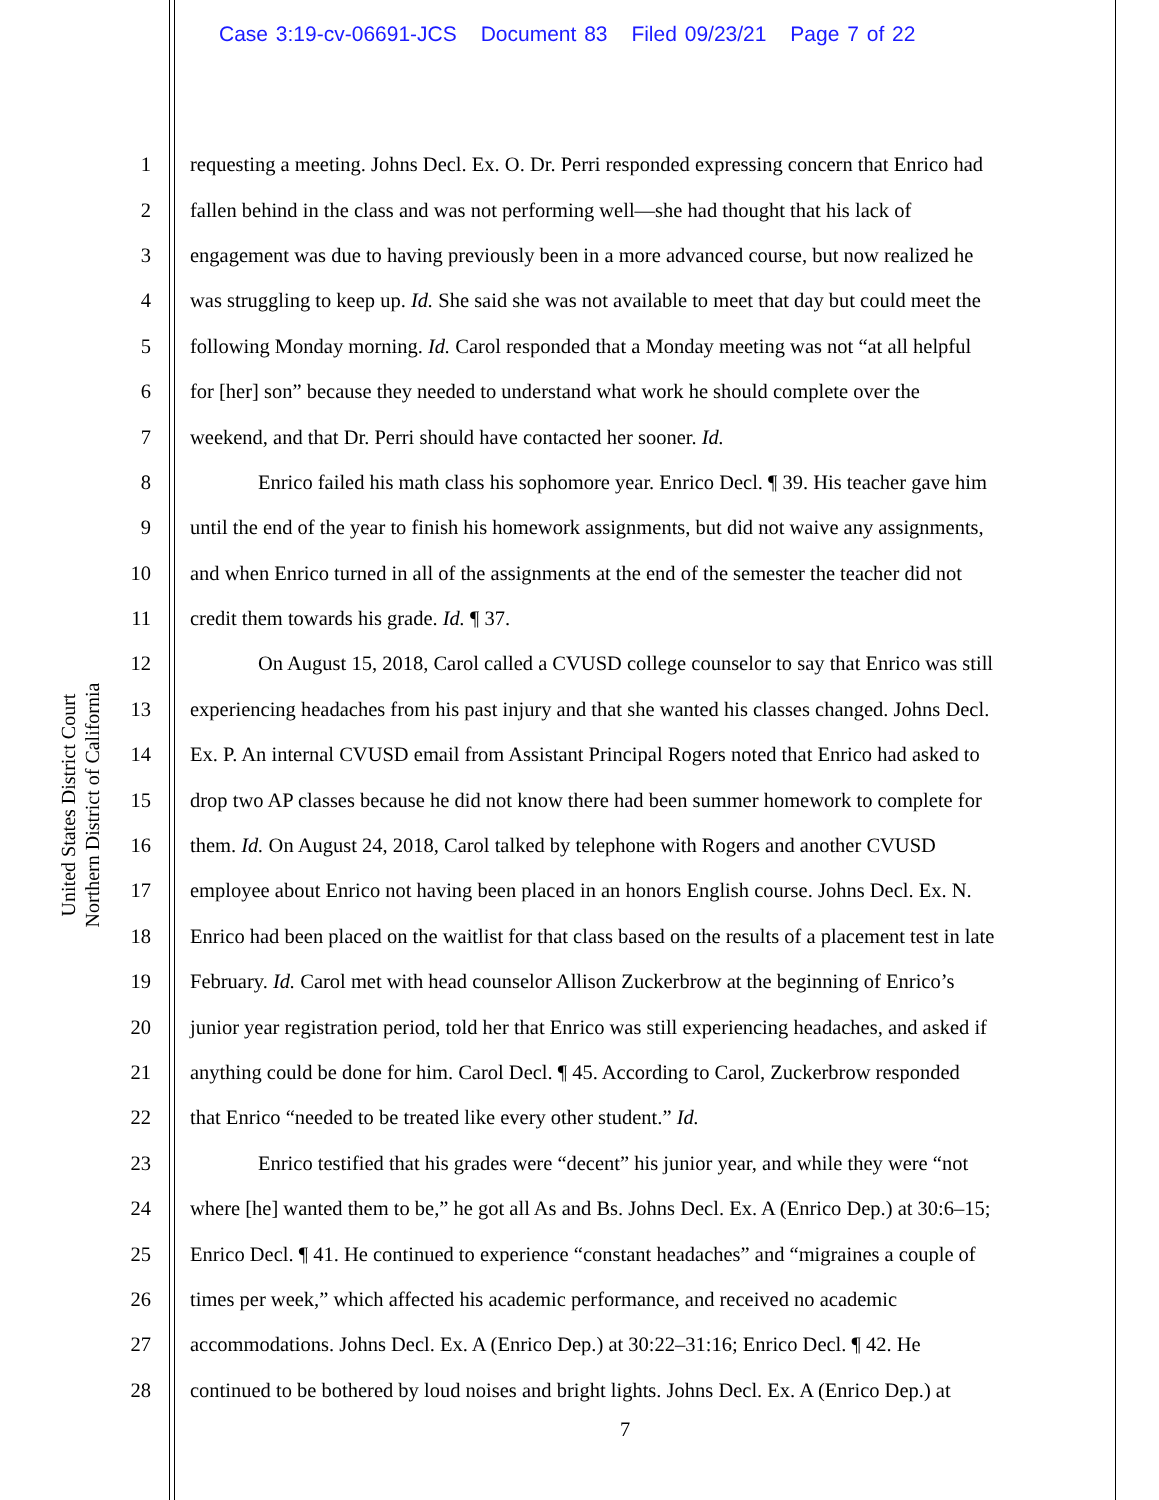Case 3:19-cv-06691-JCS Document 83 Filed 09/23/21 Page 7 of 22
United States District Court
Northern District of California
1 requesting a meeting. Johns Decl. Ex. O. Dr. Perri responded expressing concern that Enrico had
2 fallen behind in the class and was not performing well—she had thought that his lack of
3 engagement was due to having previously been in a more advanced course, but now realized he
4 was struggling to keep up. Id. She said she was not available to meet that day but could meet the
5 following Monday morning. Id. Carol responded that a Monday meeting was not “at all helpful
6 for [her] son” because they needed to understand what work he should complete over the
7 weekend, and that Dr. Perri should have contacted her sooner. Id.
8 Enrico failed his math class his sophomore year. Enrico Decl. ¶ 39. His teacher gave him
9 until the end of the year to finish his homework assignments, but did not waive any assignments,
10 and when Enrico turned in all of the assignments at the end of the semester the teacher did not
11 credit them towards his grade. Id. ¶ 37.
12 On August 15, 2018, Carol called a CVUSD college counselor to say that Enrico was still
13 experiencing headaches from his past injury and that she wanted his classes changed. Johns Decl.
14 Ex. P. An internal CVUSD email from Assistant Principal Rogers noted that Enrico had asked to
15 drop two AP classes because he did not know there had been summer homework to complete for
16 them. Id. On August 24, 2018, Carol talked by telephone with Rogers and another CVUSD
17 employee about Enrico not having been placed in an honors English course. Johns Decl. Ex. N.
18 Enrico had been placed on the waitlist for that class based on the results of a placement test in late
19 February. Id. Carol met with head counselor Allison Zuckerbrow at the beginning of Enrico’s
20 junior year registration period, told her that Enrico was still experiencing headaches, and asked if
21 anything could be done for him. Carol Decl. ¶ 45. According to Carol, Zuckerbrow responded
22 that Enrico “needed to be treated like every other student.” Id.
23 Enrico testified that his grades were “decent” his junior year, and while they were “not
24 where [he] wanted them to be,” he got all As and Bs. Johns Decl. Ex. A (Enrico Dep.) at 30:6–15;
25 Enrico Decl. ¶ 41. He continued to experience “constant headaches” and “migraines a couple of
26 times per week,” which affected his academic performance, and received no academic
27 accommodations. Johns Decl. Ex. A (Enrico Dep.) at 30:22–31:16; Enrico Decl. ¶ 42. He
28 continued to be bothered by loud noises and bright lights. Johns Decl. Ex. A (Enrico Dep.) at
7